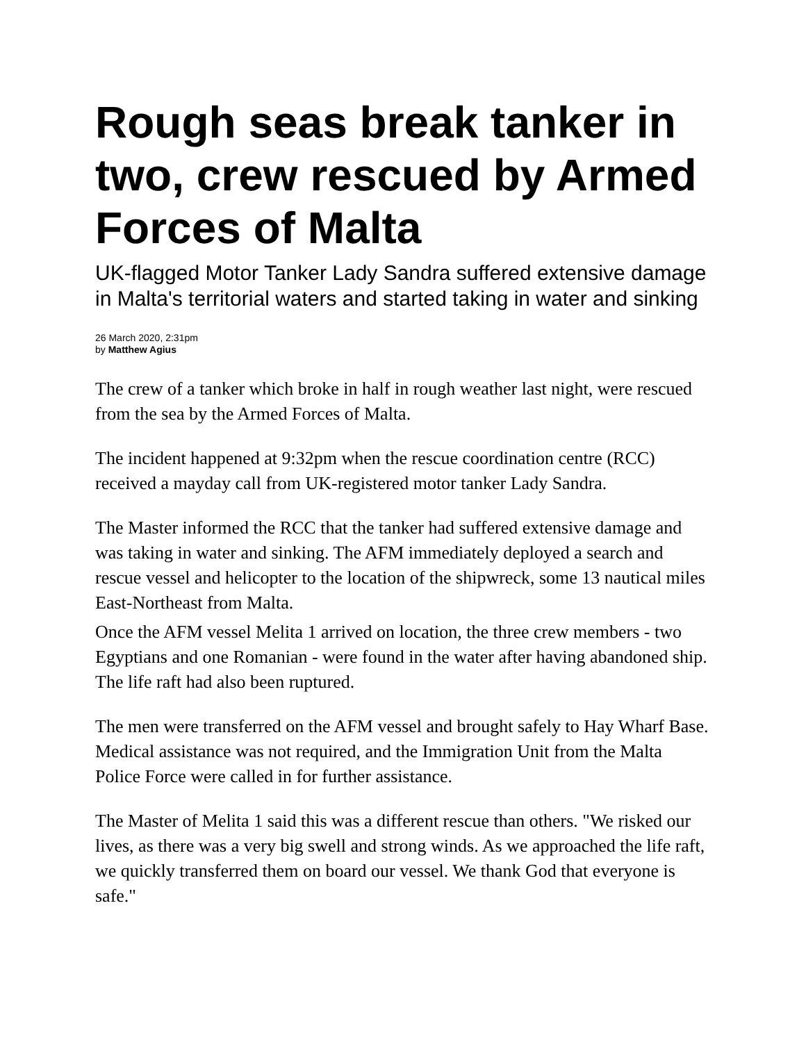Rough seas break tanker in two, crew rescued by Armed Forces of Malta
UK-flagged Motor Tanker Lady Sandra suffered extensive damage in Malta's territorial waters and started taking in water and sinking
26 March 2020, 2:31pm
by Matthew Agius
The crew of a tanker which broke in half in rough weather last night, were rescued from the sea by the Armed Forces of Malta.
The incident happened at 9:32pm when the rescue coordination centre (RCC) received a mayday call from UK-registered motor tanker Lady Sandra.
The Master informed the RCC that the tanker had suffered extensive damage and was taking in water and sinking. The AFM immediately deployed a search and rescue vessel and helicopter to the location of the shipwreck, some 13 nautical miles East-Northeast from Malta.
Once the AFM vessel Melita 1 arrived on location, the three crew members - two Egyptians and one Romanian - were found in the water after having abandoned ship. The life raft had also been ruptured.
The men were transferred on the AFM vessel and brought safely to Hay Wharf Base. Medical assistance was not required, and the Immigration Unit from the Malta Police Force were called in for further assistance.
The Master of Melita 1 said this was a different rescue than others. "We risked our lives, as there was a very big swell and strong winds. As we approached the life raft, we quickly transferred them on board our vessel. We thank God that everyone is safe."